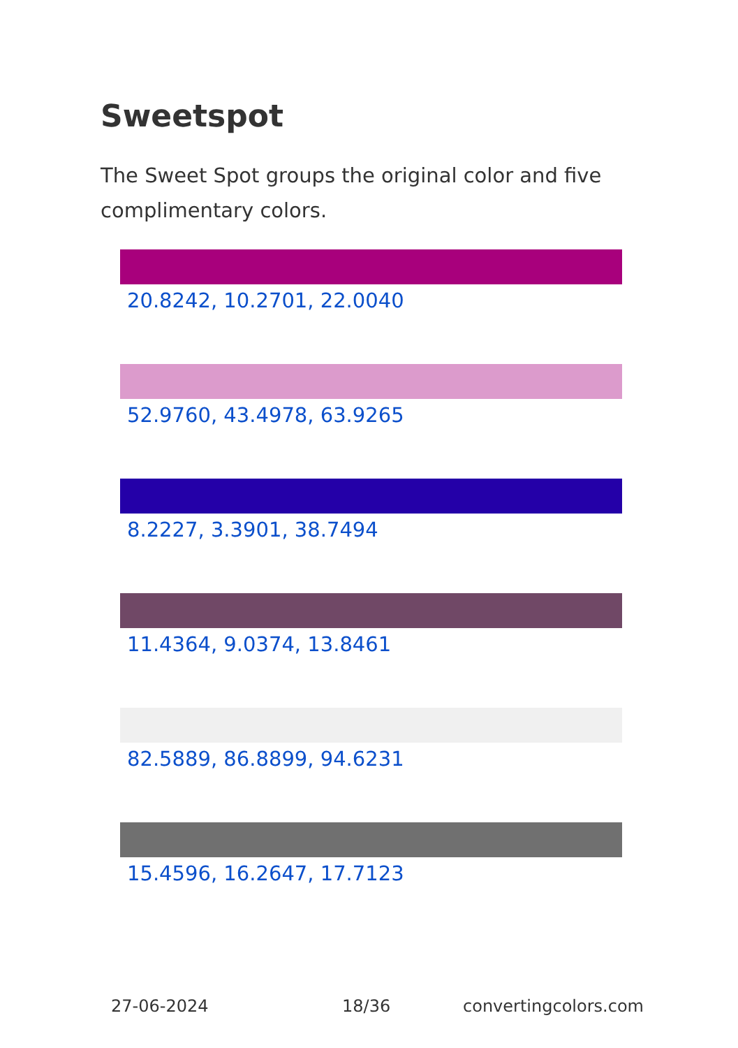Sweetspot
The Sweet Spot groups the original color and five complimentary colors.
20.8242, 10.2701, 22.0040
52.9760, 43.4978, 63.9265
8.2227, 3.3901, 38.7494
11.4364, 9.0374, 13.8461
82.5889, 86.8899, 94.6231
15.4596, 16.2647, 17.7123
27-06-2024 18/36 convertingcolors.com